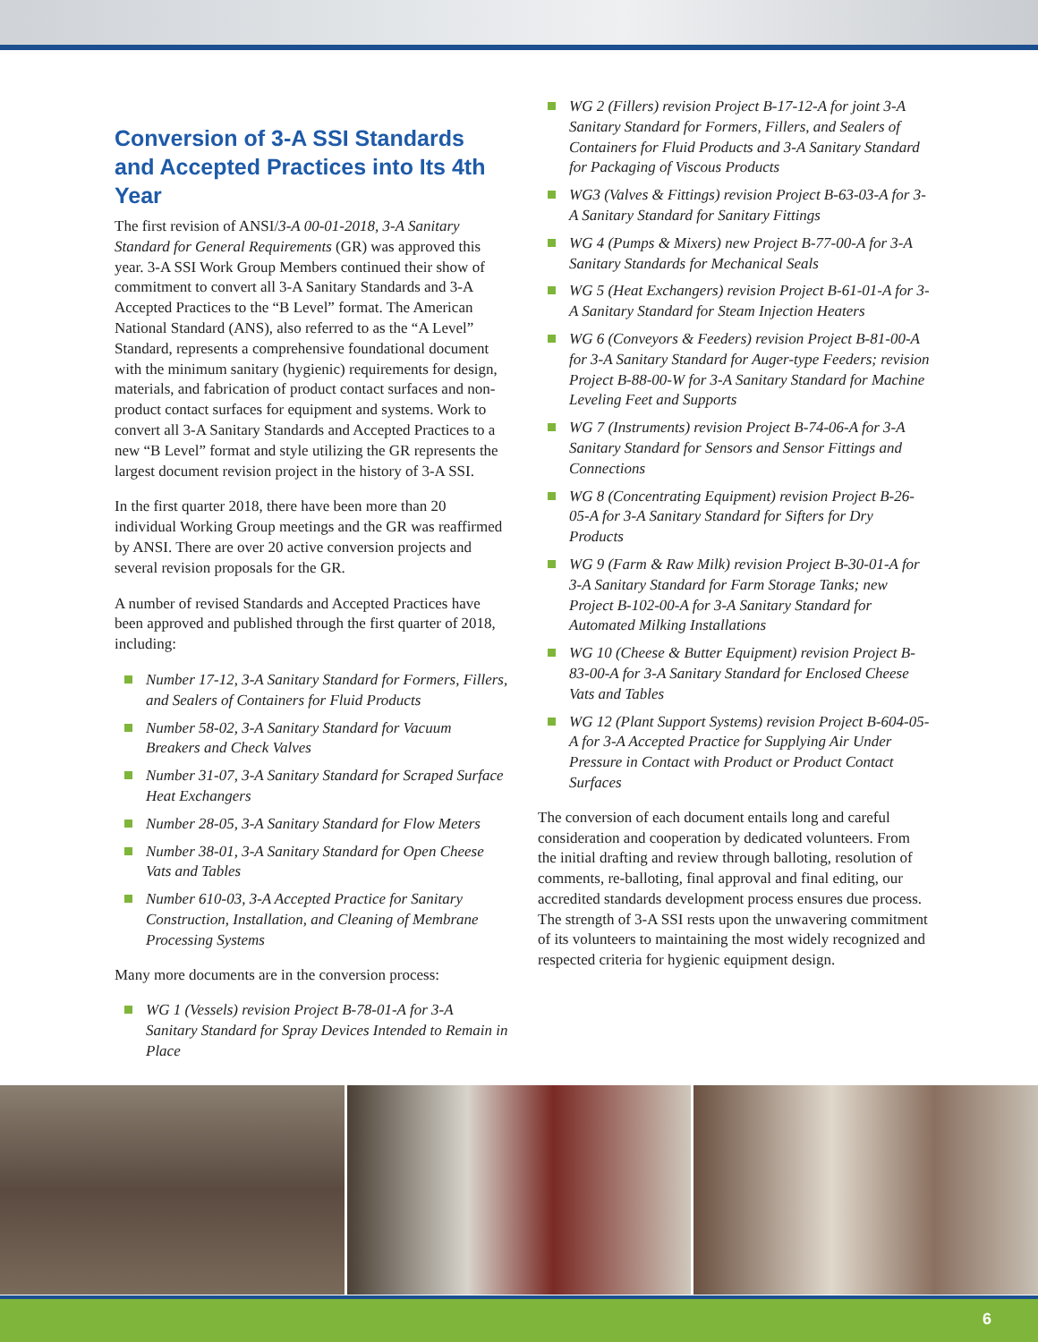Conversion of 3-A SSI Standards and Accepted Practices into Its 4th Year
The first revision of ANSI/3-A 00-01-2018, 3-A Sanitary Standard for General Requirements (GR) was approved this year. 3-A SSI Work Group Members continued their show of commitment to convert all 3-A Sanitary Standards and 3-A Accepted Practices to the “B Level” format. The American National Standard (ANS), also referred to as the “A Level” Standard, represents a comprehensive foundational document with the minimum sanitary (hygienic) requirements for design, materials, and fabrication of product contact surfaces and non-product contact surfaces for equipment and systems. Work to convert all 3-A Sanitary Standards and Accepted Practices to a new “B Level” format and style utilizing the GR represents the largest document revision project in the history of 3-A SSI.
In the first quarter 2018, there have been more than 20 individual Working Group meetings and the GR was reaffirmed by ANSI. There are over 20 active conversion projects and several revision proposals for the GR.
A number of revised Standards and Accepted Practices have been approved and published through the first quarter of 2018, including:
Number 17-12, 3-A Sanitary Standard for Formers, Fillers, and Sealers of Containers for Fluid Products
Number 58-02, 3-A Sanitary Standard for Vacuum Breakers and Check Valves
Number 31-07, 3-A Sanitary Standard for Scraped Surface Heat Exchangers
Number 28-05, 3-A Sanitary Standard for Flow Meters
Number 38-01, 3-A Sanitary Standard for Open Cheese Vats and Tables
Number 610-03, 3-A Accepted Practice for Sanitary Construction, Installation, and Cleaning of Membrane Processing Systems
Many more documents are in the conversion process:
WG 1 (Vessels) revision Project B-78-01-A for 3-A Sanitary Standard for Spray Devices Intended to Remain in Place
WG 2 (Fillers) revision Project B-17-12-A for joint 3-A Sanitary Standard for Formers, Fillers, and Sealers of Containers for Fluid Products and 3-A Sanitary Standard for Packaging of Viscous Products
WG3 (Valves & Fittings) revision Project B-63-03-A for 3-A Sanitary Standard for Sanitary Fittings
WG 4 (Pumps & Mixers) new Project B-77-00-A for 3-A Sanitary Standards for Mechanical Seals
WG 5 (Heat Exchangers) revision Project B-61-01-A for 3-A Sanitary Standard for Steam Injection Heaters
WG 6 (Conveyors & Feeders) revision Project B-81-00-A for 3-A Sanitary Standard for Auger-type Feeders; revision Project B-88-00-W for 3-A Sanitary Standard for Machine Leveling Feet and Supports
WG 7 (Instruments) revision Project B-74-06-A for 3-A Sanitary Standard for Sensors and Sensor Fittings and Connections
WG 8 (Concentrating Equipment) revision Project B-26-05-A for 3-A Sanitary Standard for Sifters for Dry Products
WG 9 (Farm & Raw Milk) revision Project B-30-01-A for 3-A Sanitary Standard for Farm Storage Tanks; new Project B-102-00-A for 3-A Sanitary Standard for Automated Milking Installations
WG 10 (Cheese & Butter Equipment) revision Project B-83-00-A for 3-A Sanitary Standard for Enclosed Cheese Vats and Tables
WG 12 (Plant Support Systems) revision Project B-604-05-A for 3-A Accepted Practice for Supplying Air Under Pressure in Contact with Product or Product Contact Surfaces
The conversion of each document entails long and careful consideration and cooperation by dedicated volunteers. From the initial drafting and review through balloting, resolution of comments, re-balloting, final approval and final editing, our accredited standards development process ensures due process. The strength of 3-A SSI rests upon the unwavering commitment of its volunteers to maintaining the most widely recognized and respected criteria for hygienic equipment design.
6